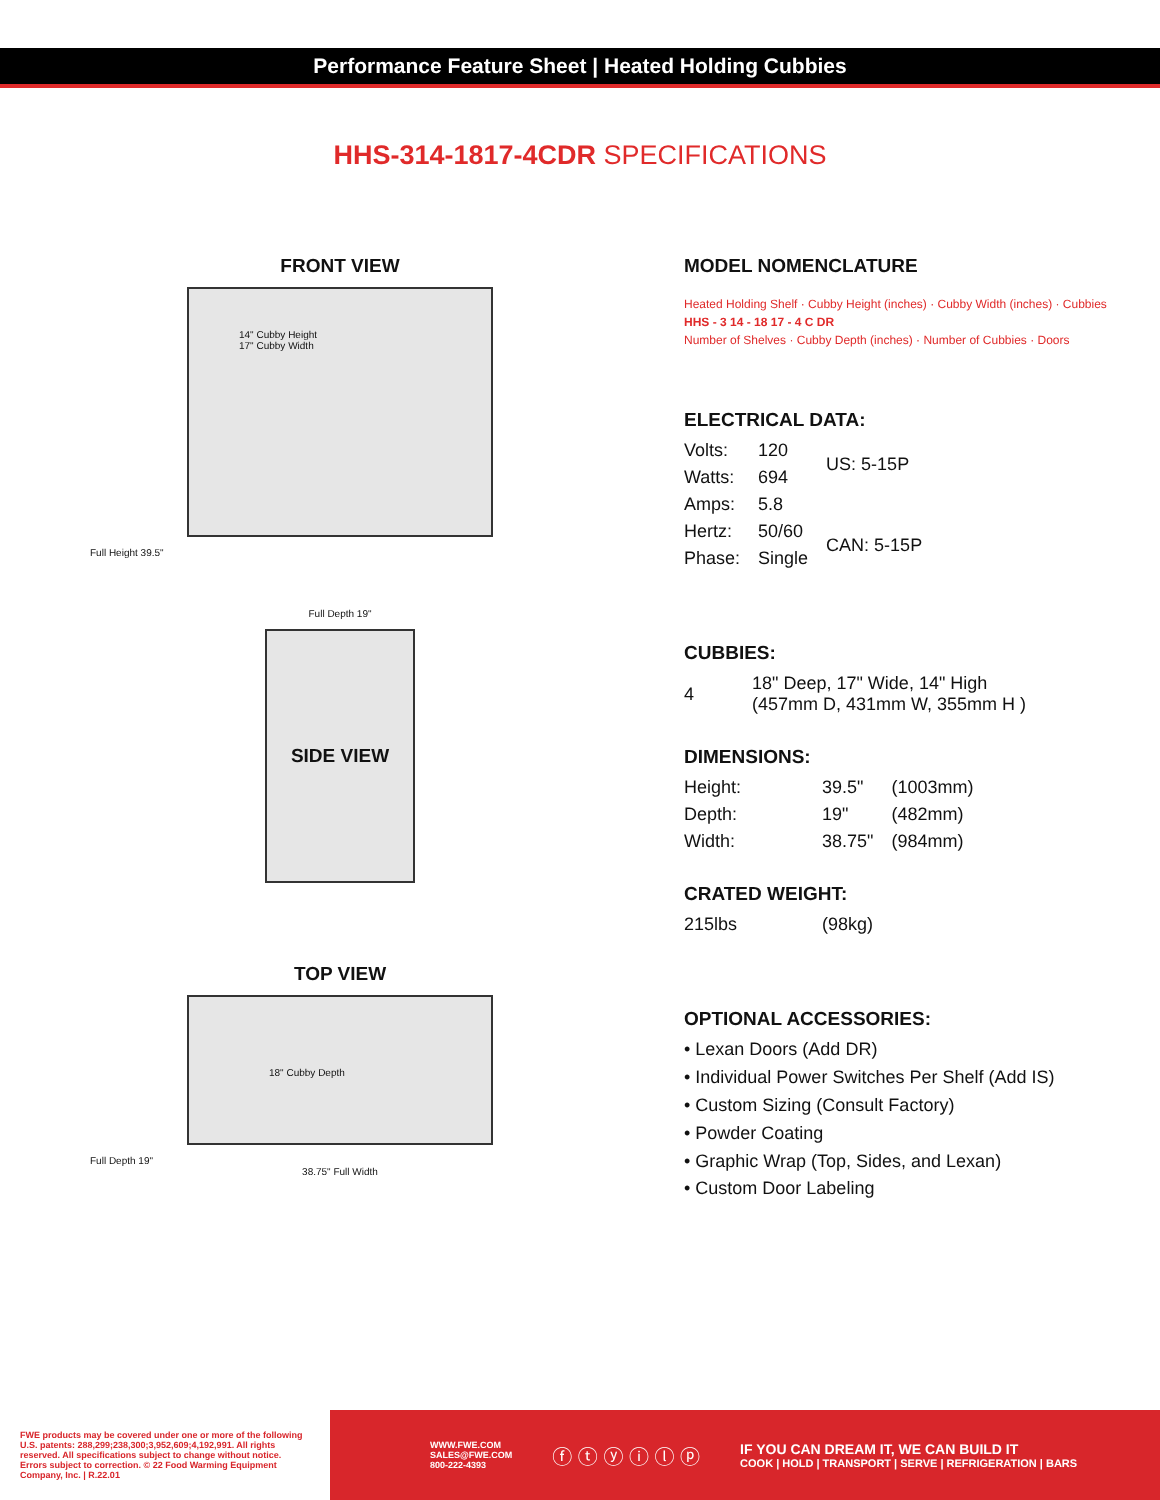Performance Feature Sheet | Heated Holding Cubbies
HHS-314-1817-4CDR SPECIFICATIONS
FRONT VIEW
14" Cubby Height
17" Cubby Width
Full Height 39.5"
Full Depth 19"
SIDE VIEW
TOP VIEW
18" Cubby Depth
Full Depth 19"
38.75" Full Width
MODEL NOMENCLATURE
Heated Holding Shelf · Cubby Height (inches) · Cubby Width (inches) · Cubbies
HHS - 3 14 - 18 17 - 4 C DR
Number of Shelves · Cubby Depth (inches) · Number of Cubbies · Doors
ELECTRICAL DATA:
| Volts: | 120 | US: 5-15P |
| Watts: | 694 | |
| Amps: | 5.8 | |
| Hertz: | 50/60 | CAN: 5-15P |
| Phase: | Single | |
CUBBIES:
| 4 | 18" Deep, 17" Wide, 14" High (457mm D, 431mm W, 355mm H ) |
DIMENSIONS:
| Height: | 39.5" | (1003mm) |
| Depth: | 19" | (482mm) |
| Width: | 38.75" | (984mm) |
CRATED WEIGHT:
| 215lbs | (98kg) |
OPTIONAL ACCESSORIES:
• Lexan Doors (Add DR)
• Individual Power Switches Per Shelf (Add IS)
• Custom Sizing (Consult Factory)
• Powder Coating
• Graphic Wrap (Top, Sides, and Lexan)
• Custom Door Labeling
FWE products may be covered under one or more of the following U.S. patents: 288,299;238,300;3,952,609;4,192,991. All rights reserved. All specifications subject to change without notice. Errors subject to correction. © 22 Food Warming Equipment Company, Inc. | R.22.01
WWW.FWE.COM
SALES@FWE.COM
800-222-4393
ⓕ ⓣ ⓨ ⓘ ⓛ ⓟ
IF YOU CAN DREAM IT, WE CAN BUILD IT
COOK | HOLD | TRANSPORT | SERVE | REFRIGERATION | BARS